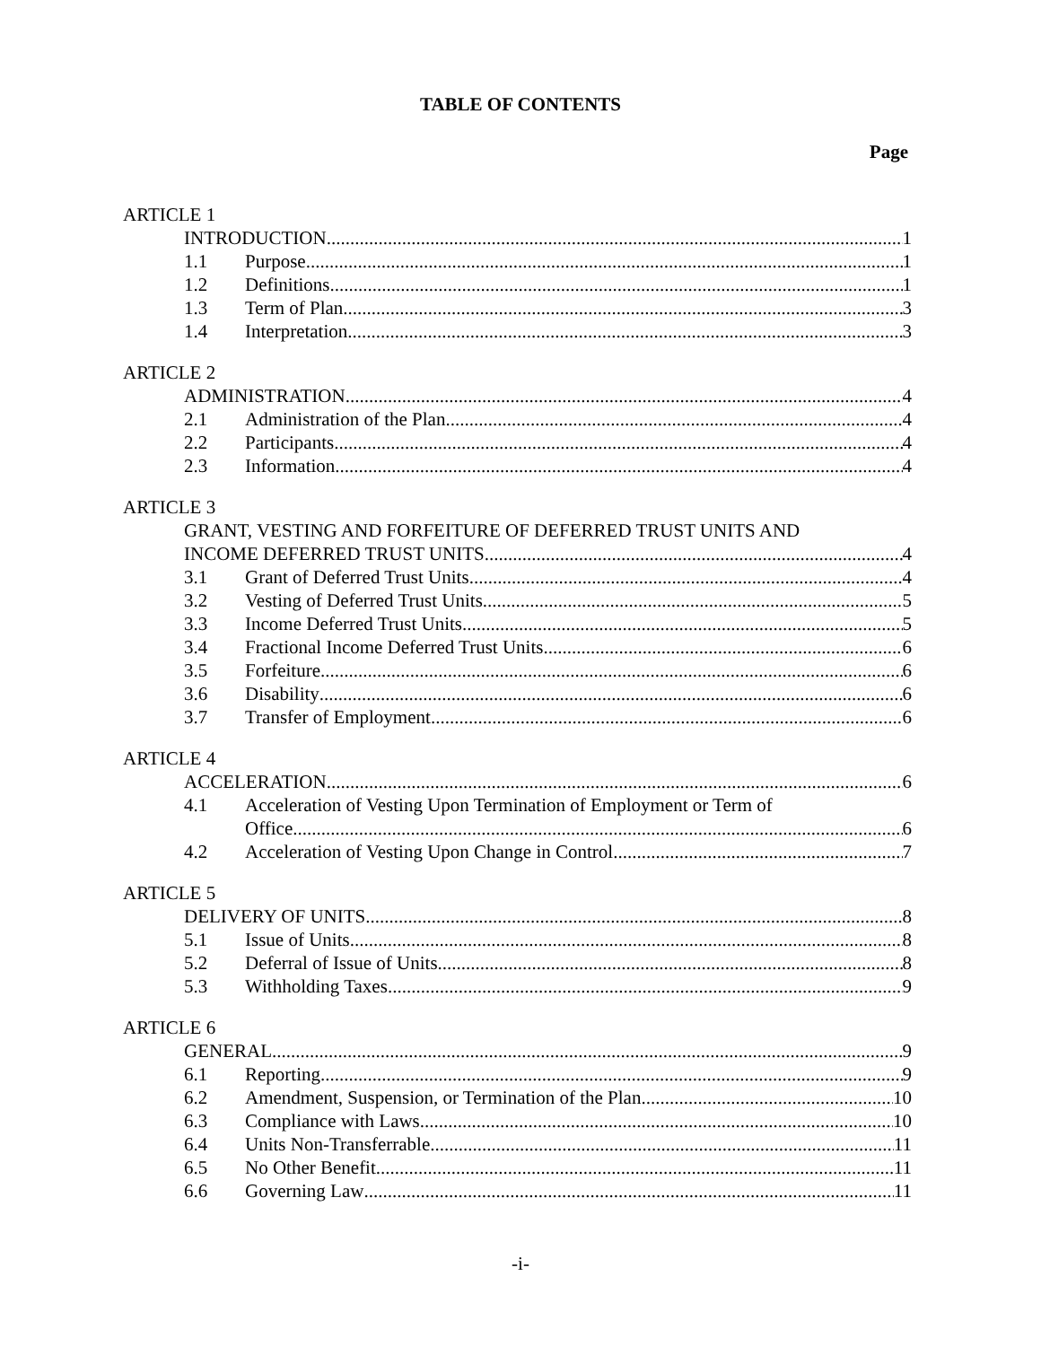TABLE OF CONTENTS
Page
ARTICLE 1
INTRODUCTION 1
1.1 Purpose 1
1.2 Definitions 1
1.3 Term of Plan 3
1.4 Interpretation 3
ARTICLE 2
ADMINISTRATION 4
2.1 Administration of the Plan 4
2.2 Participants 4
2.3 Information 4
ARTICLE 3
GRANT, VESTING AND FORFEITURE OF DEFERRED TRUST UNITS AND
INCOME DEFERRED TRUST UNITS 4
3.1 Grant of Deferred Trust Units 4
3.2 Vesting of Deferred Trust Units 5
3.3 Income Deferred Trust Units 5
3.4 Fractional Income Deferred Trust Units 6
3.5 Forfeiture 6
3.6 Disability 6
3.7 Transfer of Employment 6
ARTICLE 4
ACCELERATION 6
4.1 Acceleration of Vesting Upon Termination of Employment or Term of
Office 6
4.2 Acceleration of Vesting Upon Change in Control 7
ARTICLE 5
DELIVERY OF UNITS 8
5.1 Issue of Units 8
5.2 Deferral of Issue of Units 8
5.3 Withholding Taxes 9
ARTICLE 6
GENERAL 9
6.1 Reporting 9
6.2 Amendment, Suspension, or Termination of the Plan 10
6.3 Compliance with Laws 10
6.4 Units Non-Transferrable 11
6.5 No Other Benefit 11
6.6 Governing Law 11
-i-